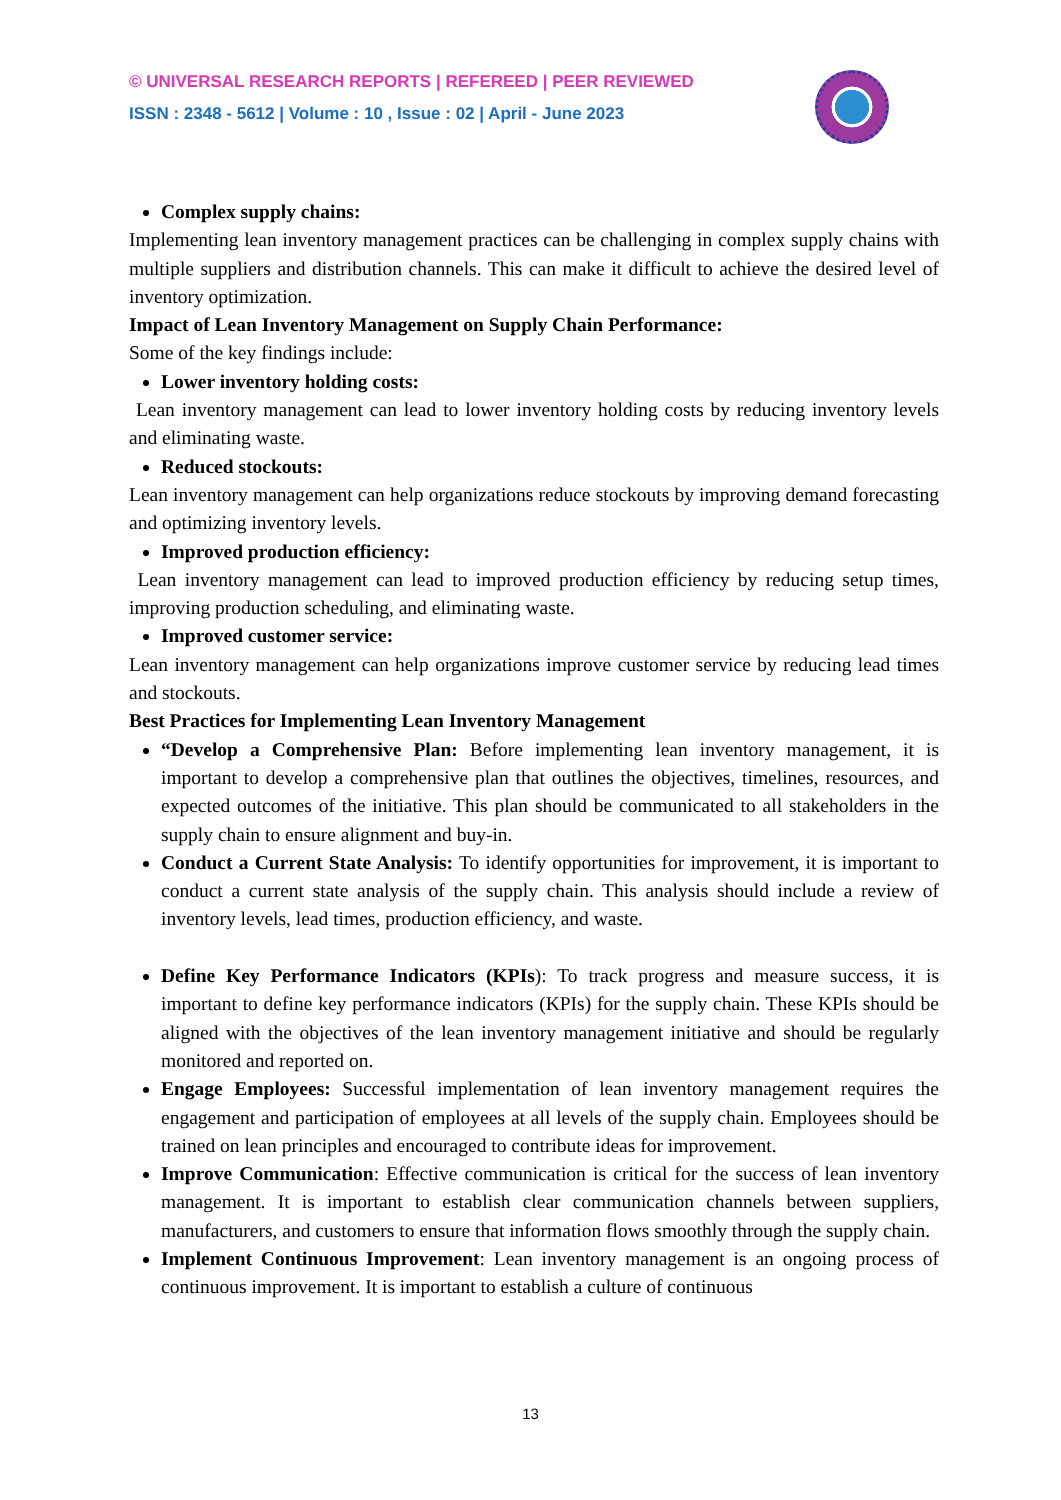© UNIVERSAL RESEARCH REPORTS | REFEREED | PEER REVIEWED
ISSN : 2348 - 5612 | Volume : 10 , Issue : 02 | April - June 2023
Complex supply chains:
Implementing lean inventory management practices can be challenging in complex supply chains with multiple suppliers and distribution channels. This can make it difficult to achieve the desired level of inventory optimization.
Impact of Lean Inventory Management on Supply Chain Performance:
Some of the key findings include:
Lower inventory holding costs:
Lean inventory management can lead to lower inventory holding costs by reducing inventory levels and eliminating waste.
Reduced stockouts:
Lean inventory management can help organizations reduce stockouts by improving demand forecasting and optimizing inventory levels.
Improved production efficiency:
Lean inventory management can lead to improved production efficiency by reducing setup times, improving production scheduling, and eliminating waste.
Improved customer service:
Lean inventory management can help organizations improve customer service by reducing lead times and stockouts.
Best Practices for Implementing Lean Inventory Management
“Develop a Comprehensive Plan: Before implementing lean inventory management, it is important to develop a comprehensive plan that outlines the objectives, timelines, resources, and expected outcomes of the initiative. This plan should be communicated to all stakeholders in the supply chain to ensure alignment and buy-in.
Conduct a Current State Analysis: To identify opportunities for improvement, it is important to conduct a current state analysis of the supply chain. This analysis should include a review of inventory levels, lead times, production efficiency, and waste.
Define Key Performance Indicators (KPIs): To track progress and measure success, it is important to define key performance indicators (KPIs) for the supply chain. These KPIs should be aligned with the objectives of the lean inventory management initiative and should be regularly monitored and reported on.
Engage Employees: Successful implementation of lean inventory management requires the engagement and participation of employees at all levels of the supply chain. Employees should be trained on lean principles and encouraged to contribute ideas for improvement.
Improve Communication: Effective communication is critical for the success of lean inventory management. It is important to establish clear communication channels between suppliers, manufacturers, and customers to ensure that information flows smoothly through the supply chain.
Implement Continuous Improvement: Lean inventory management is an ongoing process of continuous improvement. It is important to establish a culture of continuous
13